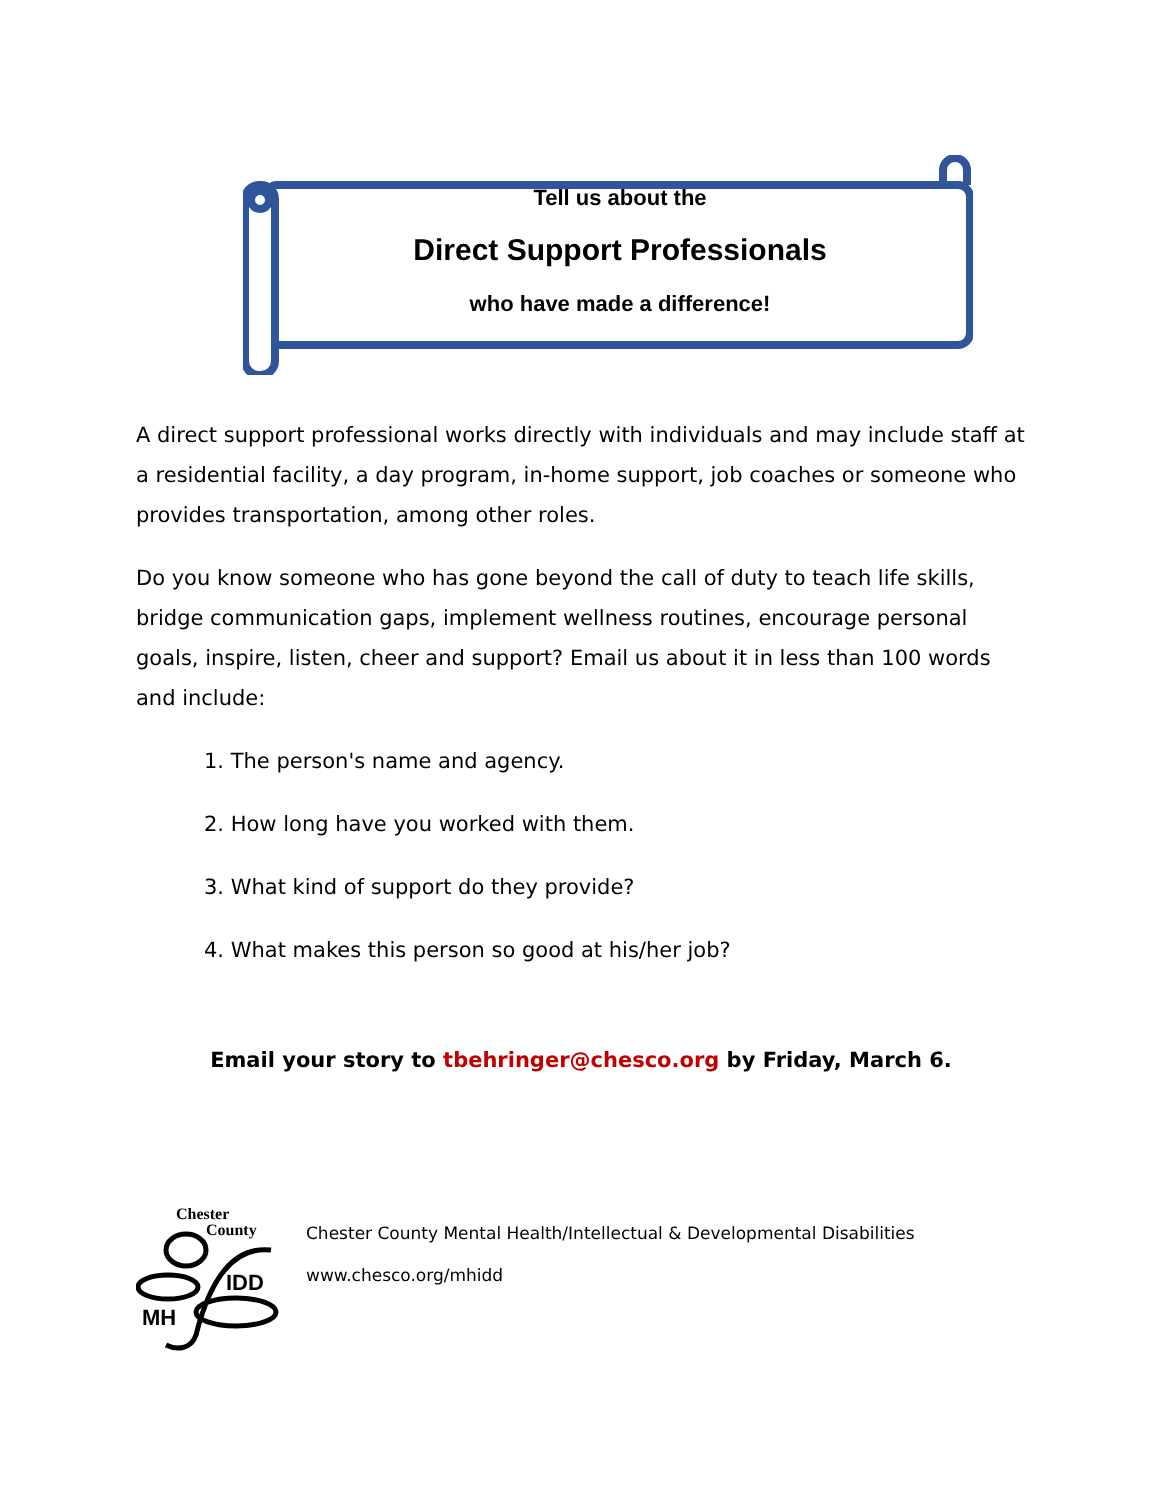Tell us about the
Direct Support Professionals
who have made a difference!
A direct support professional works directly with individuals and may include staff at a residential facility, a day program, in-home support, job coaches or someone who provides transportation, among other roles.
Do you know someone who has gone beyond the call of duty to teach life skills, bridge communication gaps, implement wellness routines, encourage personal goals, inspire, listen, cheer and support? Email us about it in less than 100 words and include:
1. The person's name and agency.
2. How long have you worked with them.
3. What kind of support do they provide?
4. What makes this person so good at his/her job?
Email your story to tbehringer@chesco.org by Friday, March 6.
Chester
County
IDD
MH
Chester County Mental Health/Intellectual & Developmental Disabilities
www.chesco.org/mhidd